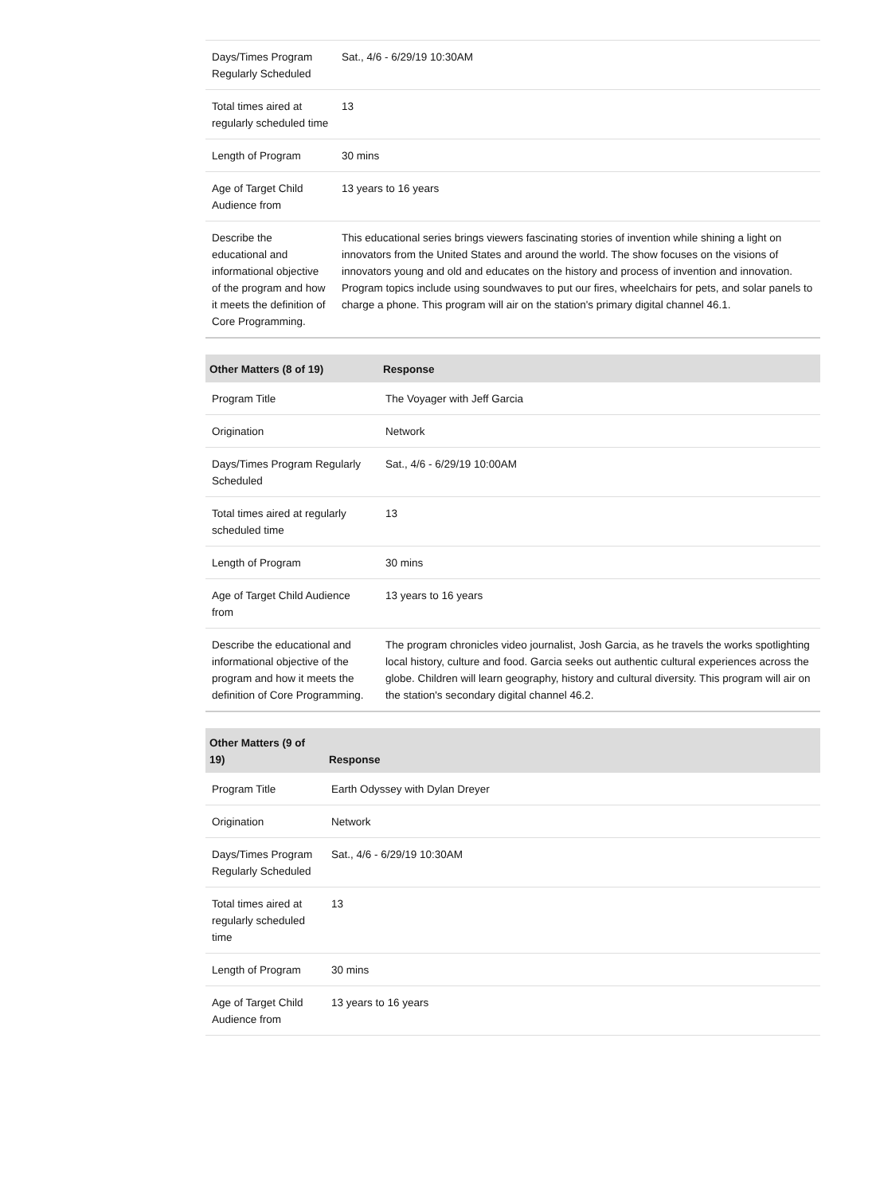| Days/Times Program Regularly Scheduled | Sat., 4/6 - 6/29/19 10:30AM |
| Total times aired at regularly scheduled time | 13 |
| Length of Program | 30 mins |
| Age of Target Child Audience from | 13 years to 16 years |
| Describe the educational and informational objective of the program and how it meets the definition of Core Programming. | This educational series brings viewers fascinating stories of invention while shining a light on innovators from the United States and around the world. The show focuses on the visions of innovators young and old and educates on the history and process of invention and innovation. Program topics include using soundwaves to put our fires, wheelchairs for pets, and solar panels to charge a phone. This program will air on the station's primary digital channel 46.1. |
| Other Matters (8 of 19) | Response |
| --- | --- |
| Program Title | The Voyager with Jeff Garcia |
| Origination | Network |
| Days/Times Program Regularly Scheduled | Sat., 4/6 - 6/29/19 10:00AM |
| Total times aired at regularly scheduled time | 13 |
| Length of Program | 30 mins |
| Age of Target Child Audience from | 13 years to 16 years |
| Describe the educational and informational objective of the program and how it meets the definition of Core Programming. | The program chronicles video journalist, Josh Garcia, as he travels the works spotlighting local history, culture and food. Garcia seeks out authentic cultural experiences across the globe. Children will learn geography, history and cultural diversity. This program will air on the station's secondary digital channel 46.2. |
| Other Matters (9 of 19) | Response |
| --- | --- |
| Program Title | Earth Odyssey with Dylan Dreyer |
| Origination | Network |
| Days/Times Program Regularly Scheduled | Sat., 4/6 - 6/29/19 10:30AM |
| Total times aired at regularly scheduled time | 13 |
| Length of Program | 30 mins |
| Age of Target Child Audience from | 13 years to 16 years |